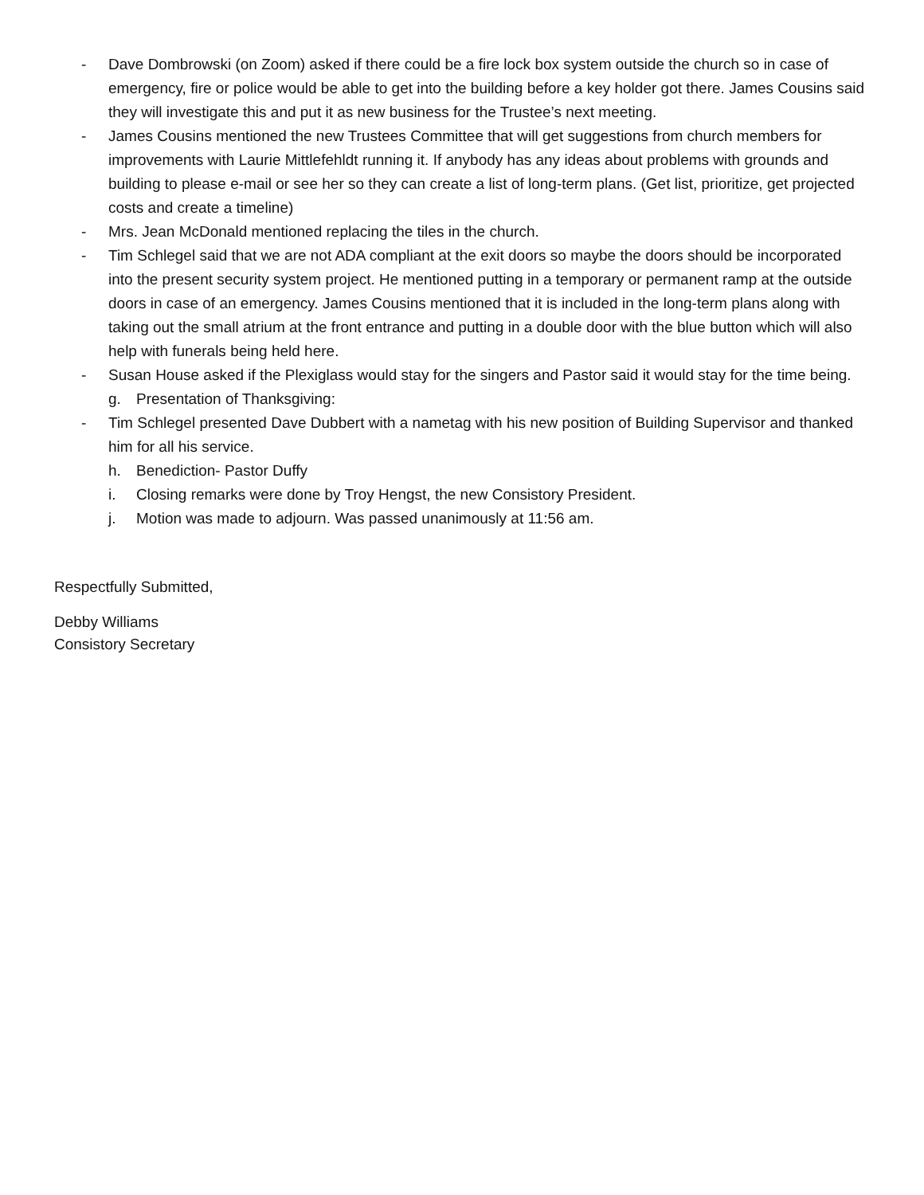- Dave Dombrowski (on Zoom) asked if there could be a fire lock box system outside the church so in case of emergency, fire or police would be able to get into the building before a key holder got there. James Cousins said they will investigate this and put it as new business for the Trustee’s next meeting.
- James Cousins mentioned the new Trustees Committee that will get suggestions from church members for improvements with Laurie Mittlefehldt running it. If anybody has any ideas about problems with grounds and building to please e-mail or see her so they can create a list of long-term plans. (Get list, prioritize, get projected costs and create a timeline)
- Mrs. Jean McDonald mentioned replacing the tiles in the church.
- Tim Schlegel said that we are not ADA compliant at the exit doors so maybe the doors should be incorporated into the present security system project. He mentioned putting in a temporary or permanent ramp at the outside doors in case of an emergency. James Cousins mentioned that it is included in the long-term plans along with taking out the small atrium at the front entrance and putting in a double door with the blue button which will also help with funerals being held here.
- Susan House asked if the Plexiglass would stay for the singers and Pastor said it would stay for the time being.
g. Presentation of Thanksgiving:
- Tim Schlegel presented Dave Dubbert with a nametag with his new position of Building Supervisor and thanked him for all his service.
h. Benediction- Pastor Duffy
i. Closing remarks were done by Troy Hengst, the new Consistory President.
j. Motion was made to adjourn. Was passed unanimously at 11:56 am.
Respectfully Submitted,
Debby Williams
Consistory Secretary